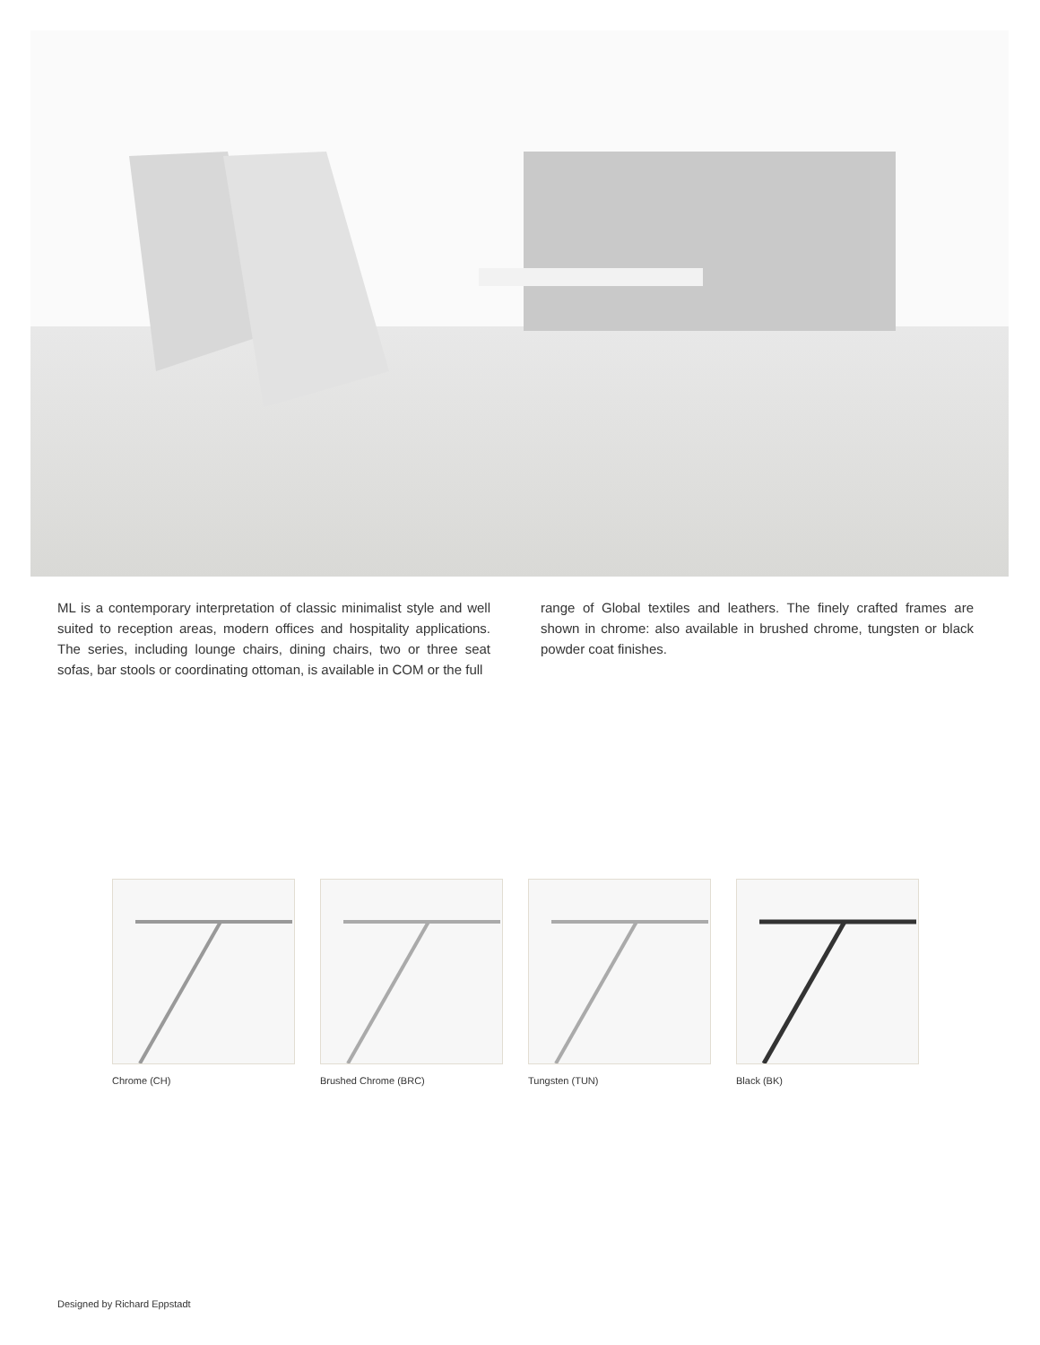ML is a contemporary interpretation of classic minimalist style and well suited to reception areas, modern offices and hospitality applications. The series, including lounge chairs, dining chairs, two or three seat sofas, bar stools or coordinating ottoman, is available in COM or the full
range of Global textiles and leathers. The finely crafted frames are shown in chrome: also available in brushed chrome, tungsten or black powder coat finishes.
Chrome (CH) Brushed Chrome (BRC) Tungsten (TUN) Black (BK)
Designed by Richard Eppstadt